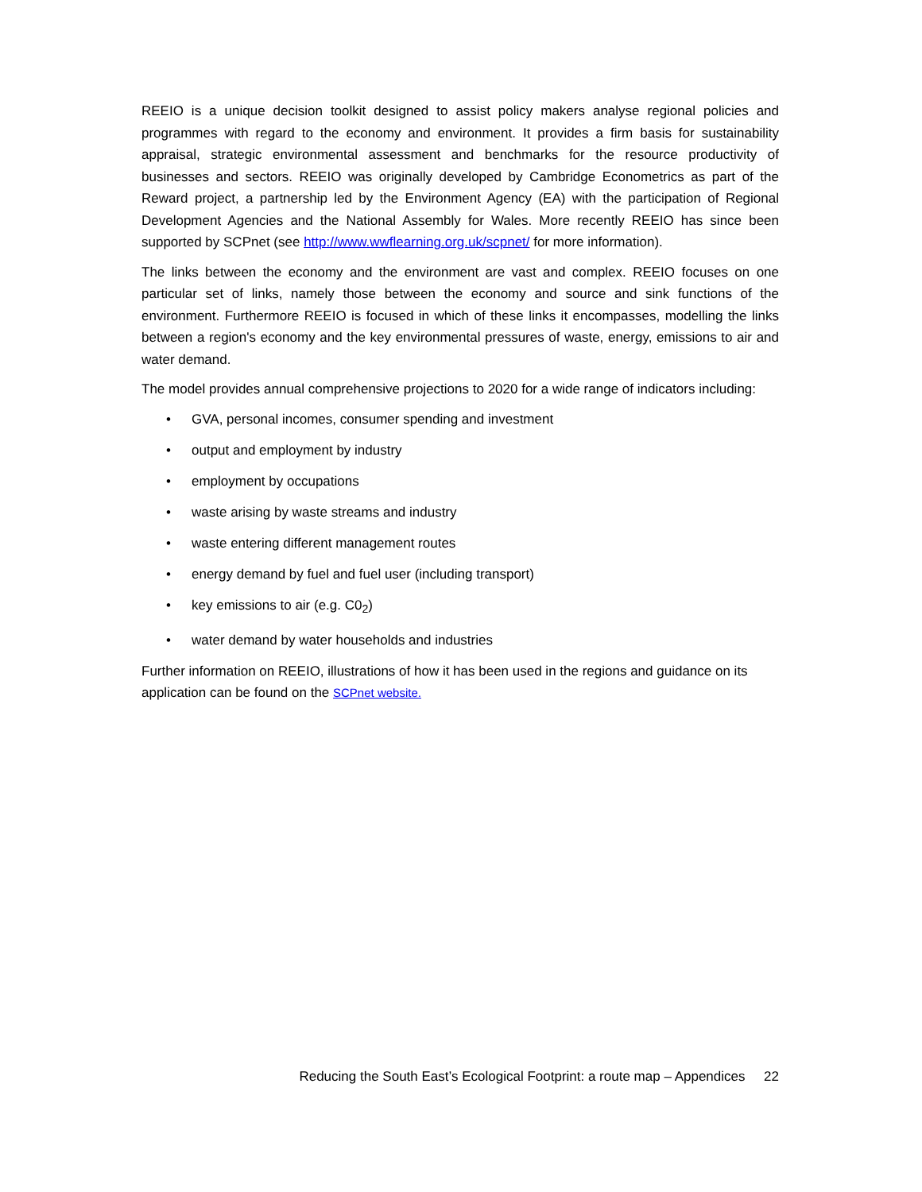REEIO is a unique decision toolkit designed to assist policy makers analyse regional policies and programmes with regard to the economy and environment. It provides a firm basis for sustainability appraisal, strategic environmental assessment and benchmarks for the resource productivity of businesses and sectors. REEIO was originally developed by Cambridge Econometrics as part of the Reward project, a partnership led by the Environment Agency (EA) with the participation of Regional Development Agencies and the National Assembly for Wales. More recently REEIO has since been supported by SCPnet (see http://www.wwflearning.org.uk/scpnet/ for more information).
The links between the economy and the environment are vast and complex. REEIO focuses on one particular set of links, namely those between the economy and source and sink functions of the environment. Furthermore REEIO is focused in which of these links it encompasses, modelling the links between a region's economy and the key environmental pressures of waste, energy, emissions to air and water demand.
The model provides annual comprehensive projections to 2020 for a wide range of indicators including:
• GVA, personal incomes, consumer spending and investment
• output and employment by industry
• employment by occupations
• waste arising by waste streams and industry
• waste entering different management routes
• energy demand by fuel and fuel user (including transport)
• key emissions to air (e.g. C0<sub>2</sub>)
• water demand by water households and industries
Further information on REEIO, illustrations of how it has been used in the regions and guidance on its application can be found on the SCPnet website.
Reducing the South East’s Ecological Footprint: a route map – Appendices 22